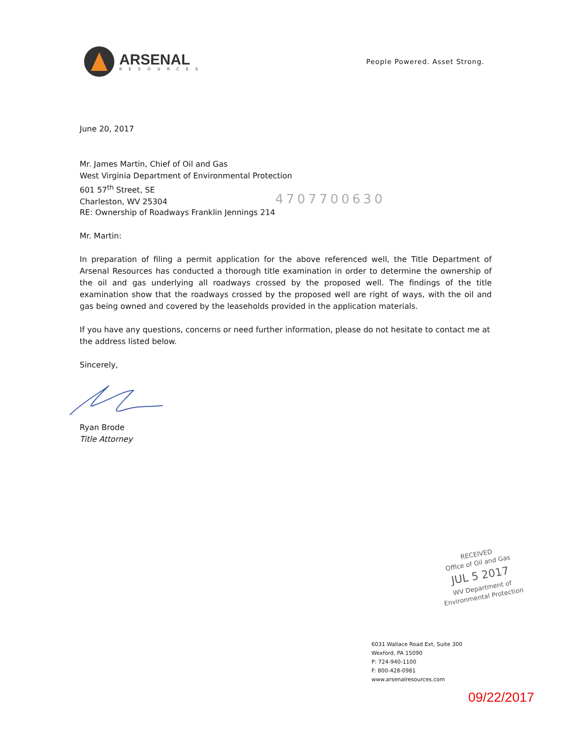ARSENAL
RESOURCES
People Powered. Asset Strong.
June 20, 2017
Mr. James Martin, Chief of Oil and Gas
West Virginia Department of Environmental Protection
601 57<sup>th</sup> Street, SE
Charleston, WV 25304
4707700630
RE: Ownership of Roadways Franklin Jennings 214
Mr. Martin:
In preparation of filing a permit application for the above referenced well, the Title Department of Arsenal Resources has conducted a thorough title examination in order to determine the ownership of the oil and gas underlying all roadways crossed by the proposed well. The findings of the title examination show that the roadways crossed by the proposed well are right of ways, with the oil and gas being owned and covered by the leaseholds provided in the application materials.
If you have any questions, concerns or need further information, please do not hesitate to contact me at the address listed below.
Sincerely,
Ryan Brode
Title Attorney
RECEIVED
Office of Oil and Gas
JUL 5 2017
WV Department of
Environmental Protection
6031 Wallace Road Ext, Suite 300
Wexford, PA 15090
P: 724-940-1100
F: 800-428-0981
www.arsenalresources.com
09/22/2017